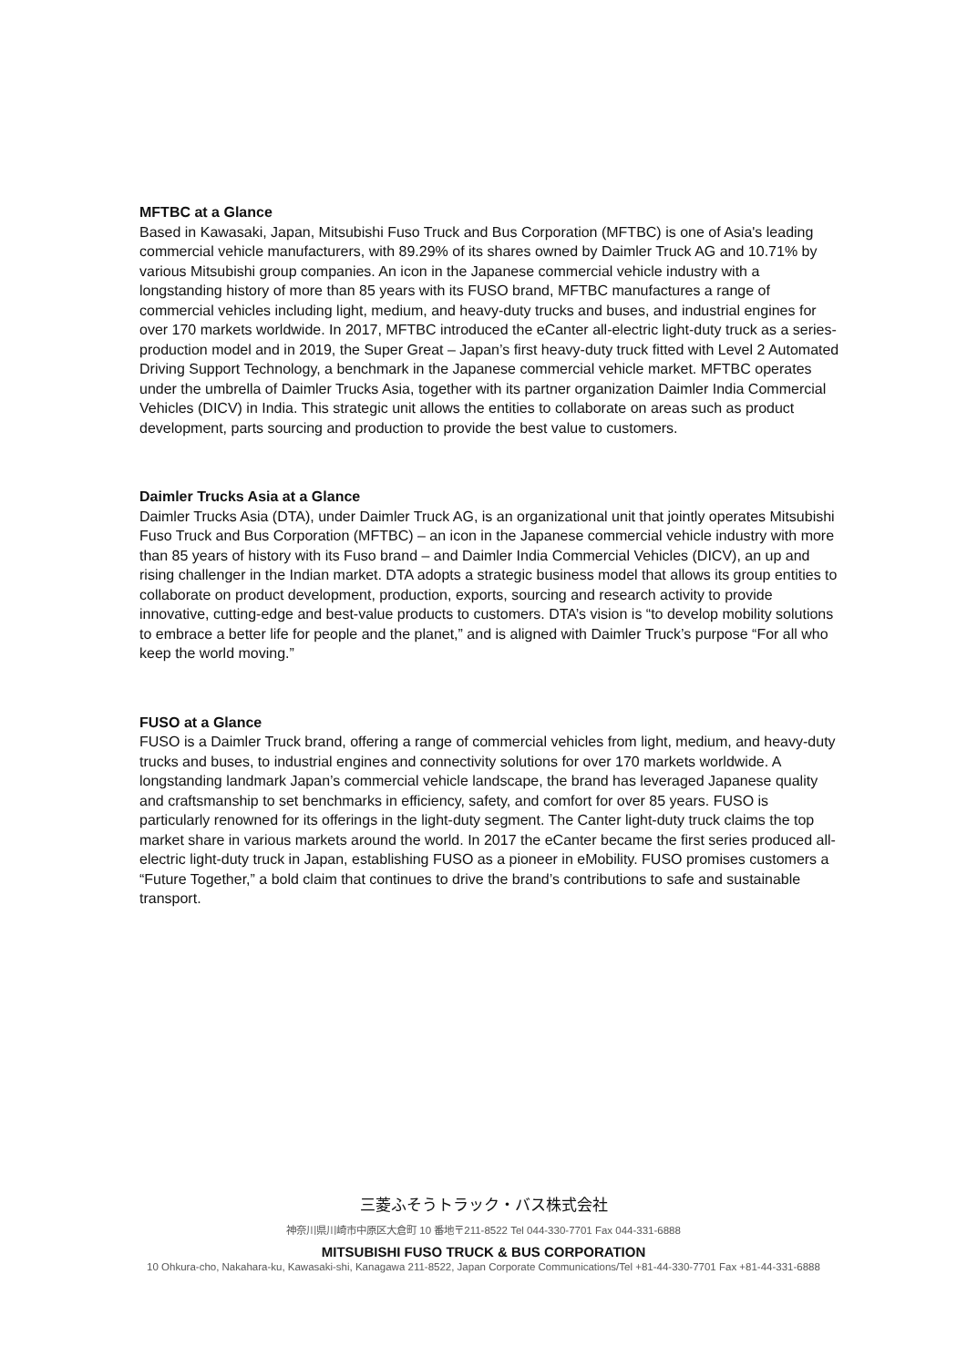MFTBC at a Glance
Based in Kawasaki, Japan, Mitsubishi Fuso Truck and Bus Corporation (MFTBC) is one of Asia's leading commercial vehicle manufacturers, with 89.29% of its shares owned by Daimler Truck AG and 10.71% by various Mitsubishi group companies. An icon in the Japanese commercial vehicle industry with a longstanding history of more than 85 years with its FUSO brand, MFTBC manufactures a range of commercial vehicles including light, medium, and heavy-duty trucks and buses, and industrial engines for over 170 markets worldwide. In 2017, MFTBC introduced the eCanter all-electric light-duty truck as a series-production model and in 2019, the Super Great – Japan’s first heavy-duty truck fitted with Level 2 Automated Driving Support Technology, a benchmark in the Japanese commercial vehicle market. MFTBC operates under the umbrella of Daimler Trucks Asia, together with its partner organization Daimler India Commercial Vehicles (DICV) in India. This strategic unit allows the entities to collaborate on areas such as product development, parts sourcing and production to provide the best value to customers.
Daimler Trucks Asia at a Glance
Daimler Trucks Asia (DTA), under Daimler Truck AG, is an organizational unit that jointly operates Mitsubishi Fuso Truck and Bus Corporation (MFTBC) – an icon in the Japanese commercial vehicle industry with more than 85 years of history with its Fuso brand – and Daimler India Commercial Vehicles (DICV), an up and rising challenger in the Indian market. DTA adopts a strategic business model that allows its group entities to collaborate on product development, production, exports, sourcing and research activity to provide innovative, cutting-edge and best-value products to customers. DTA’s vision is “to develop mobility solutions to embrace a better life for people and the planet,” and is aligned with Daimler Truck’s purpose “For all who keep the world moving.”
FUSO at a Glance
FUSO is a Daimler Truck brand, offering a range of commercial vehicles from light, medium, and heavy-duty trucks and buses, to industrial engines and connectivity solutions for over 170 markets worldwide. A longstanding landmark Japan’s commercial vehicle landscape, the brand has leveraged Japanese quality and craftsmanship to set benchmarks in efficiency, safety, and comfort for over 85 years. FUSO is particularly renowned for its offerings in the light-duty segment. The Canter light-duty truck claims the top market share in various markets around the world. In 2017 the eCanter became the first series produced all-electric light-duty truck in Japan, establishing FUSO as a pioneer in eMobility. FUSO promises customers a “Future Together,” a bold claim that continues to drive the brand’s contributions to safe and sustainable transport.
三菱ふそうトラック・バス株式会社
神奈川県川崎市中原区大倉町 10 番地〒211-8522 Tel 044-330-7701 Fax 044-331-6888
MITSUBISHI FUSO TRUCK & BUS CORPORATION
10 Ohkura-cho, Nakahara-ku, Kawasaki-shi, Kanagawa 211-8522, Japan Corporate Communications/Tel +81-44-330-7701 Fax +81-44-331-6888